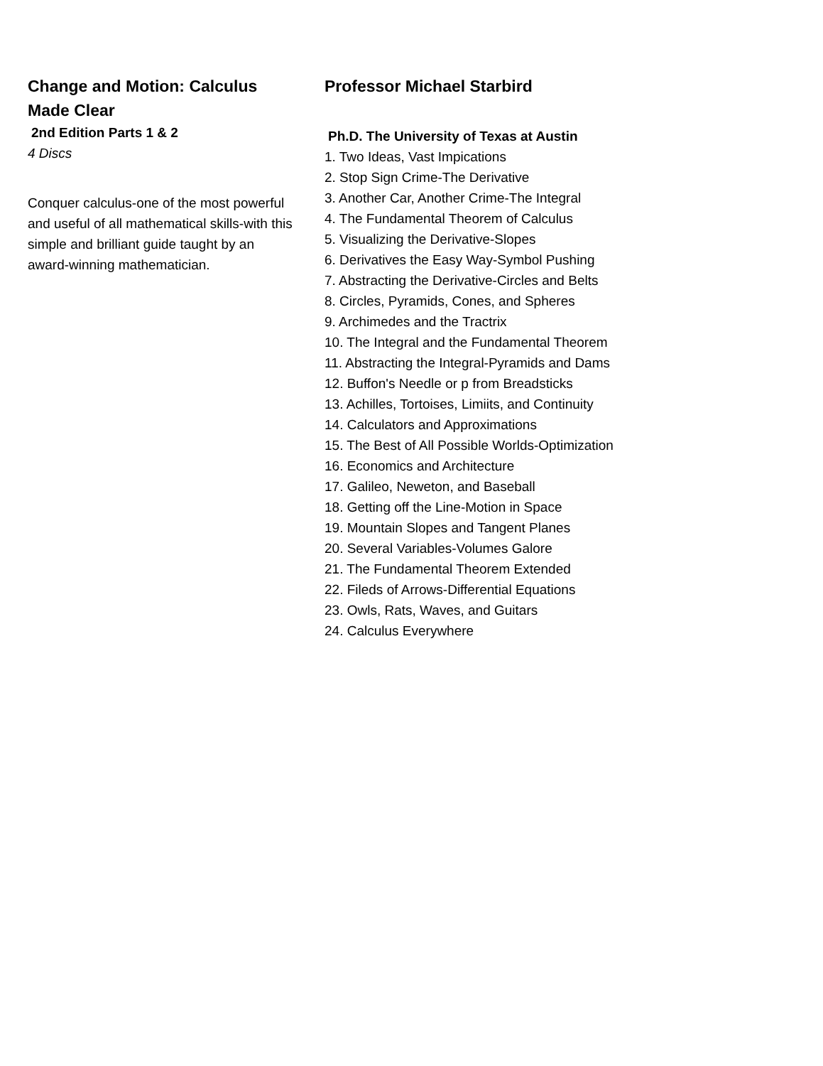Change and Motion: Calculus Made Clear
2nd Edition Parts 1 & 2
4 Discs
Conquer calculus-one of the most powerful and useful of all mathematical skills-with this simple and brilliant guide taught by an award-winning mathematician.
Professor Michael Starbird
Ph.D. The University of Texas at Austin
1. Two Ideas, Vast Impications
2. Stop Sign Crime-The Derivative
3. Another Car, Another Crime-The Integral
4. The Fundamental Theorem of Calculus
5. Visualizing the Derivative-Slopes
6. Derivatives the Easy Way-Symbol Pushing
7. Abstracting the Derivative-Circles and Belts
8. Circles, Pyramids, Cones, and Spheres
9. Archimedes and the Tractrix
10. The Integral and the Fundamental Theorem
11. Abstracting the Integral-Pyramids and Dams
12. Buffon's Needle or p from Breadsticks
13. Achilles, Tortoises, Limiits, and Continuity
14. Calculators and Approximations
15. The Best of All Possible Worlds-Optimization
16. Economics and Architecture
17. Galileo, Neweton, and Baseball
18. Getting off the Line-Motion in Space
19. Mountain Slopes and Tangent Planes
20. Several Variables-Volumes Galore
21. The Fundamental Theorem Extended
22. Fileds of Arrows-Differential Equations
23. Owls, Rats, Waves, and Guitars
24. Calculus Everywhere